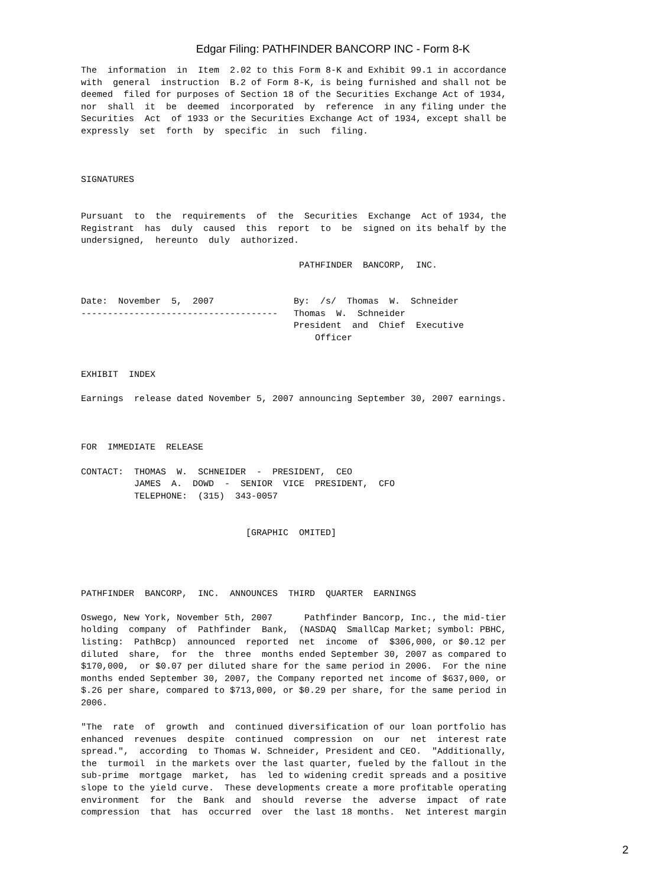Edgar Filing: PATHFINDER BANCORP INC - Form 8-K
The  information  in  Item  2.02 to this Form 8-K and Exhibit 99.1 in accordance
with  general  instruction  B.2 of Form 8-K, is being furnished and shall not be
deemed  filed for purposes of Section 18 of the Securities Exchange Act of 1934,
nor  shall  it  be  deemed  incorporated  by  reference  in any filing under the
Securities  Act  of 1933 or the Securities Exchange Act of 1934, except shall be
expressly  set  forth  by  specific  in  such  filing.



SIGNATURES


Pursuant  to  the  requirements  of  the  Securities  Exchange  Act of 1934, the
Registrant  has  duly  caused  this  report  to  be  signed on its behalf by the
undersigned,  hereunto  duly  authorized.

                                         PATHFINDER  BANCORP,  INC.


Date:  November  5,  2007               By:  /s/  Thomas  W.  Schneider
-------------------------------------   Thomas  W.  Schneider
                                        President  and  Chief  Executive
                                            Officer


EXHIBIT  INDEX

Earnings  release dated November 5, 2007 announcing September 30, 2007 earnings.



FOR  IMMEDIATE  RELEASE

CONTACT:  THOMAS  W.  SCHNEIDER  -  PRESIDENT,  CEO
          JAMES  A.  DOWD  -  SENIOR  VICE  PRESIDENT,  CFO
          TELEPHONE:  (315)  343-0057


                               [GRAPHIC  OMITED]




PATHFINDER  BANCORP,  INC.  ANNOUNCES  THIRD  QUARTER  EARNINGS

Oswego, New York, November 5th, 2007      Pathfinder Bancorp, Inc., the mid-tier
holding  company  of  Pathfinder  Bank,  (NASDAQ  SmallCap Market; symbol: PBHC,
listing:  PathBcp)  announced  reported  net  income  of  $306,000, or $0.12 per
diluted  share,  for  the  three  months ended September 30, 2007 as compared to
$170,000,  or $0.07 per diluted share for the same period in 2006.  For the nine
months ended September 30, 2007, the Company reported net income of $637,000, or
$.26 per share, compared to $713,000, or $0.29 per share, for the same period in
2006.

"The  rate  of  growth  and  continued diversification of our loan portfolio has
enhanced  revenues  despite  continued  compression  on  our  net  interest rate
spread.",  according  to Thomas W. Schneider, President and CEO.  "Additionally,
the  turmoil  in the markets over the last quarter, fueled by the fallout in the
sub-prime  mortgage  market,  has  led to widening credit spreads and a positive
slope to the yield curve.  These developments create a more profitable operating
environment  for  the  Bank  and  should  reverse  the  adverse  impact  of rate
compression  that  has  occurred  over  the last 18 months.  Net interest margin
2